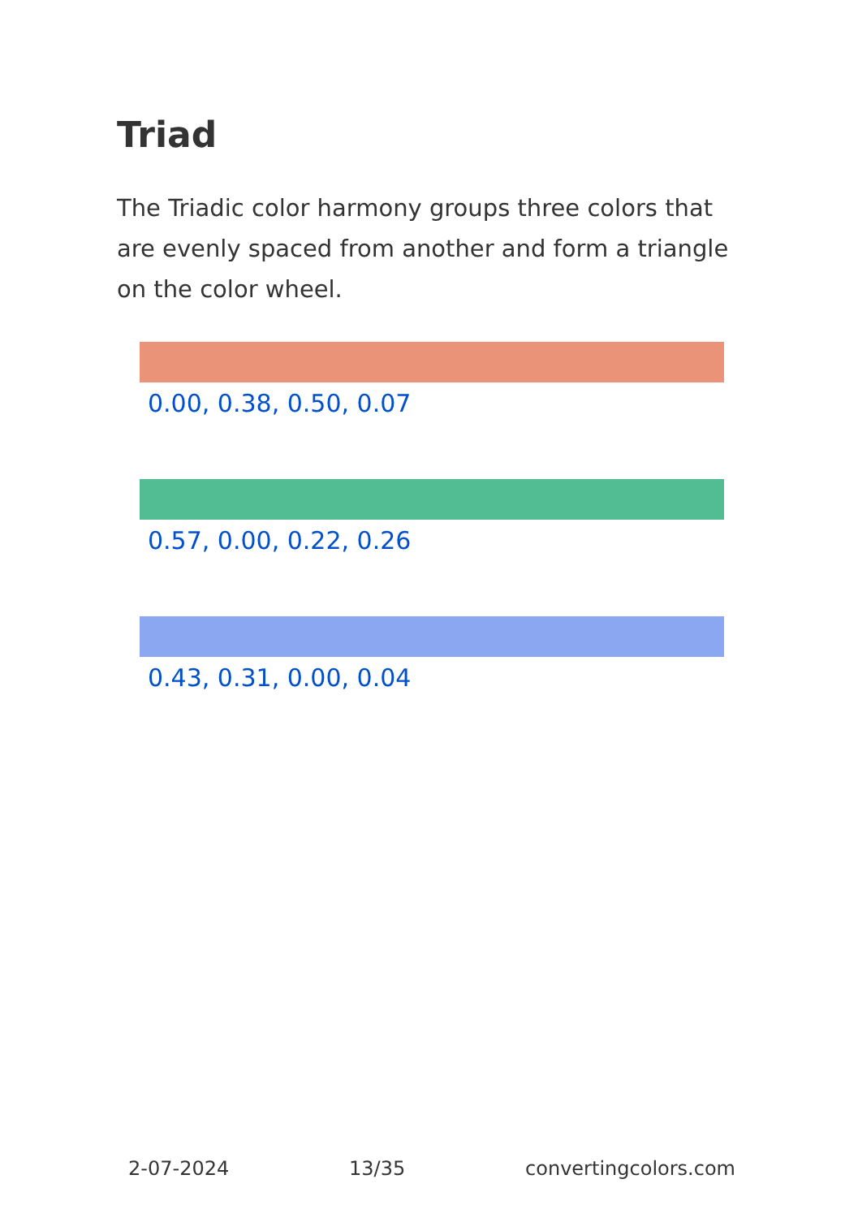Triad
The Triadic color harmony groups three colors that are evenly spaced from another and form a triangle on the color wheel.
0.00, 0.38, 0.50, 0.07
0.57, 0.00, 0.22, 0.26
0.43, 0.31, 0.00, 0.04
2-07-2024 13/35 convertingcolors.com